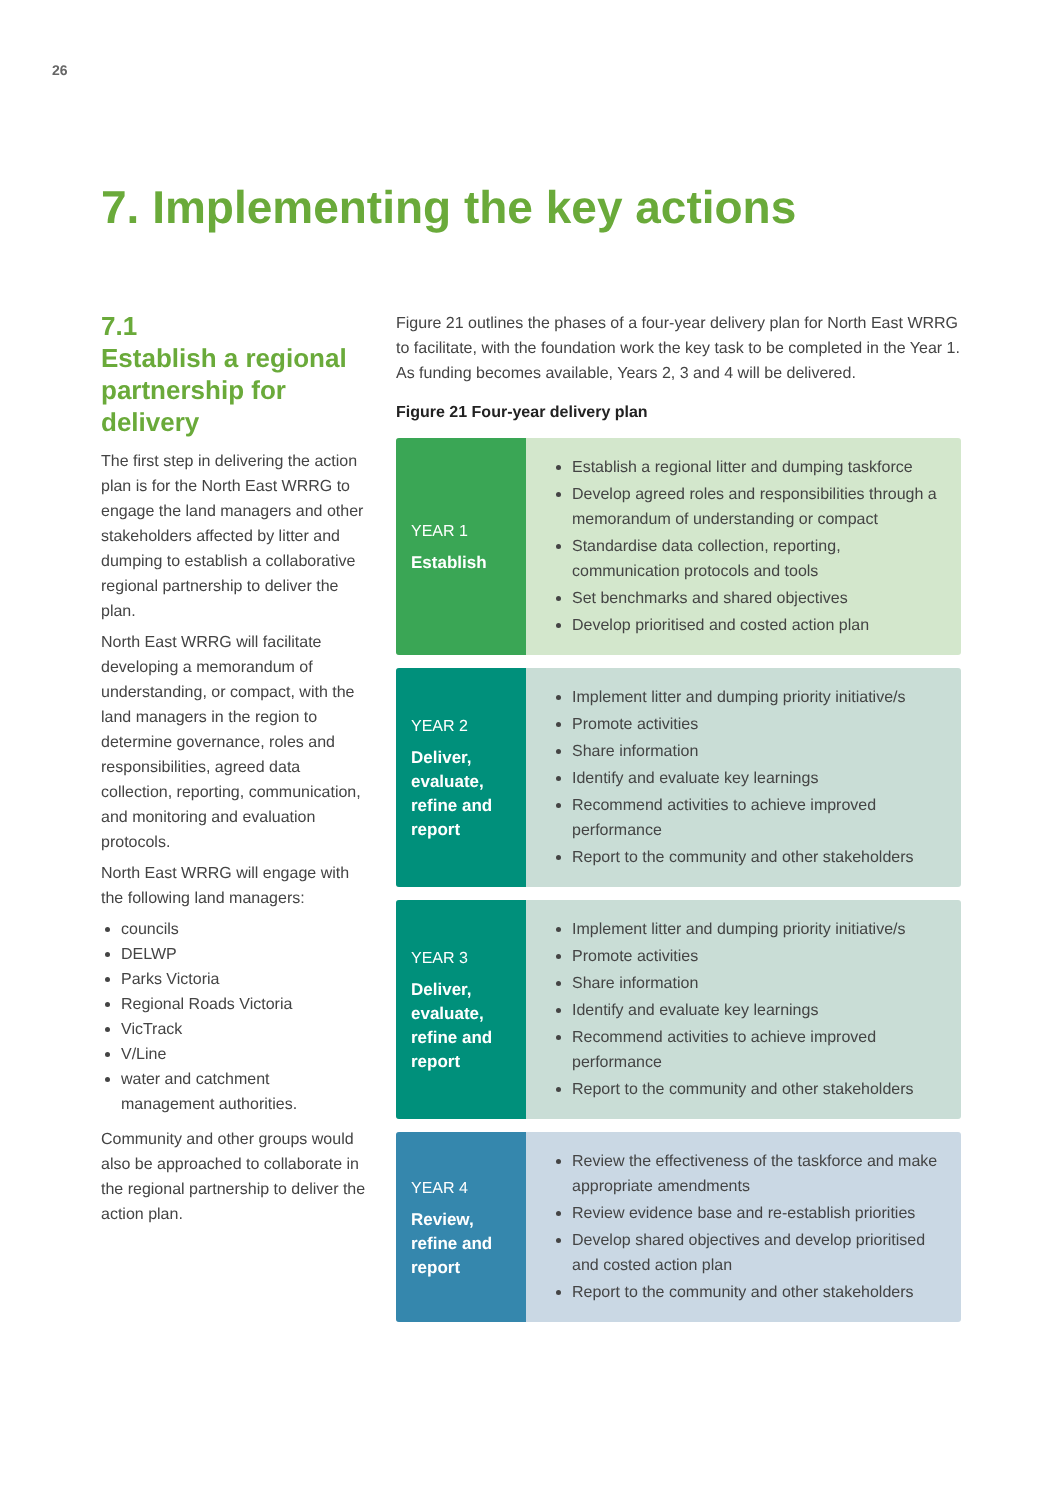26
7. Implementing the key actions
7.1
Establish a regional partnership for delivery
The first step in delivering the action plan is for the North East WRRG to engage the land managers and other stakeholders affected by litter and dumping to establish a collaborative regional partnership to deliver the plan.
North East WRRG will facilitate developing a memorandum of understanding, or compact, with the land managers in the region to determine governance, roles and responsibilities, agreed data collection, reporting, communication, and monitoring and evaluation protocols.
North East WRRG will engage with the following land managers:
councils
DELWP
Parks Victoria
Regional Roads Victoria
VicTrack
V/Line
water and catchment management authorities.
Community and other groups would also be approached to collaborate in the regional partnership to deliver the action plan.
Figure 21 outlines the phases of a four-year delivery plan for North East WRRG to facilitate, with the foundation work the key task to be completed in the Year 1. As funding becomes available, Years 2, 3 and 4 will be delivered.
Figure 21 Four-year delivery plan
YEAR 1
Establish
Establish a regional litter and dumping taskforce
Develop agreed roles and responsibilities through a memorandum of understanding or compact
Standardise data collection, reporting, communication protocols and tools
Set benchmarks and shared objectives
Develop prioritised and costed action plan
YEAR 2
Deliver, evaluate, refine and report
Implement litter and dumping priority initiative/s
Promote activities
Share information
Identify and evaluate key learnings
Recommend activities to achieve improved performance
Report to the community and other stakeholders
YEAR 3
Deliver, evaluate, refine and report
Implement litter and dumping priority initiative/s
Promote activities
Share information
Identify and evaluate key learnings
Recommend activities to achieve improved performance
Report to the community and other stakeholders
YEAR 4
Review, refine and report
Review the effectiveness of the taskforce and make appropriate amendments
Review evidence base and re-establish priorities
Develop shared objectives and develop prioritised and costed action plan
Report to the community and other stakeholders